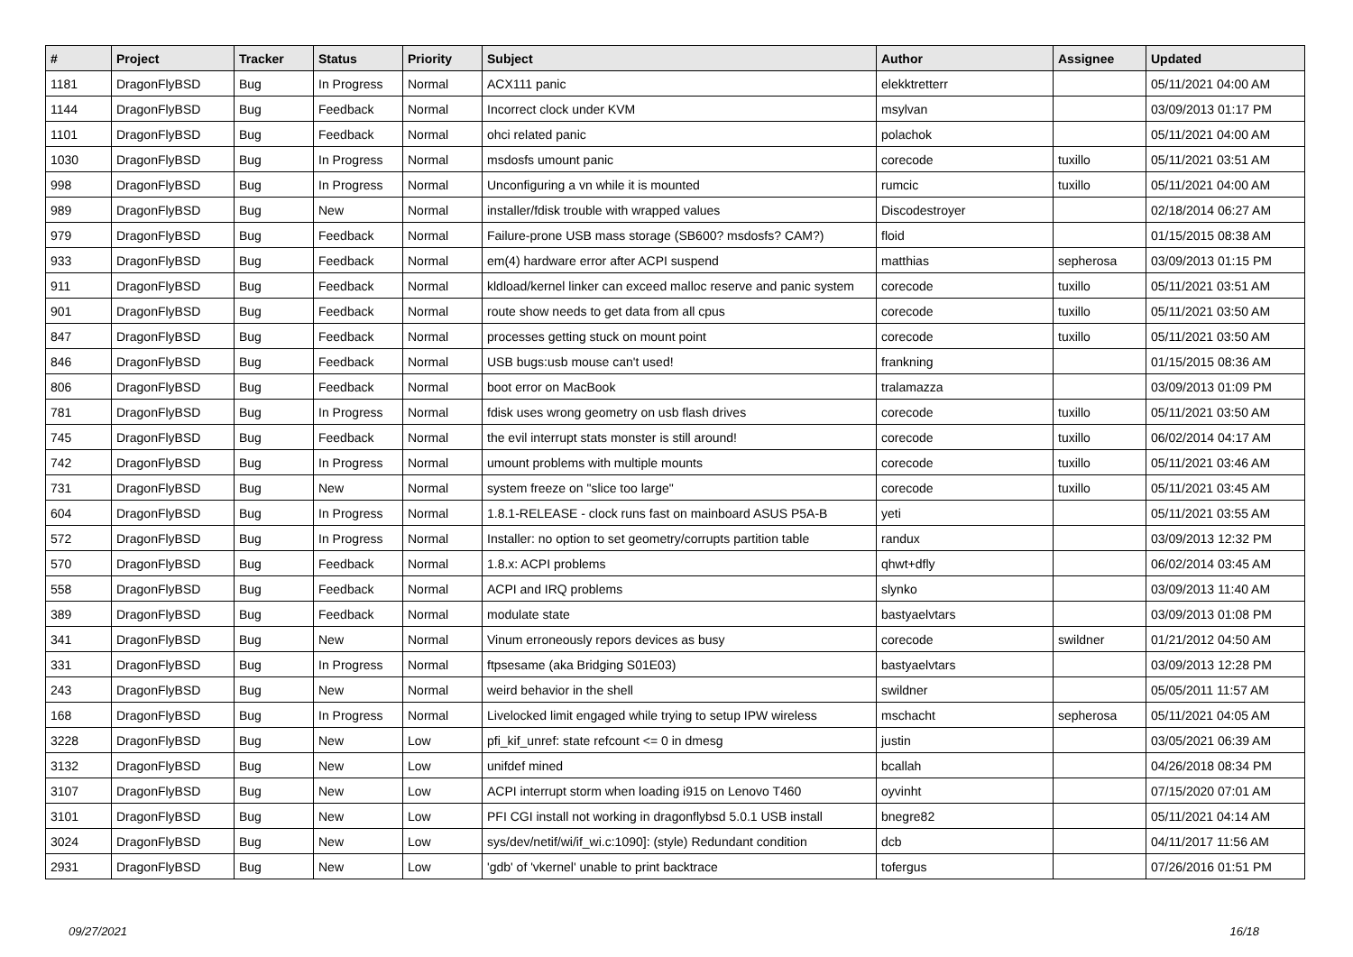| # | Project | Tracker | Status | Priority | Subject | Author | Assignee | Updated |
| --- | --- | --- | --- | --- | --- | --- | --- | --- |
| 1181 | DragonFlyBSD | Bug | In Progress | Normal | ACX111 panic | elekktretterr | | 05/11/2021 04:00 AM |
| 1144 | DragonFlyBSD | Bug | Feedback | Normal | Incorrect clock under KVM | msylvan | | 03/09/2013 01:17 PM |
| 1101 | DragonFlyBSD | Bug | Feedback | Normal | ohci related panic | polachok | | 05/11/2021 04:00 AM |
| 1030 | DragonFlyBSD | Bug | In Progress | Normal | msdosfs umount panic | corecode | tuxillo | 05/11/2021 03:51 AM |
| 998 | DragonFlyBSD | Bug | In Progress | Normal | Unconfiguring a vn while it is mounted | rumcic | tuxillo | 05/11/2021 04:00 AM |
| 989 | DragonFlyBSD | Bug | New | Normal | installer/fdisk trouble with wrapped values | Discodestroyer | | 02/18/2014 06:27 AM |
| 979 | DragonFlyBSD | Bug | Feedback | Normal | Failure-prone USB mass storage (SB600? msdosfs? CAM?) | floid | | 01/15/2015 08:38 AM |
| 933 | DragonFlyBSD | Bug | Feedback | Normal | em(4) hardware error after ACPI suspend | matthias | sepherosa | 03/09/2013 01:15 PM |
| 911 | DragonFlyBSD | Bug | Feedback | Normal | kldload/kernel linker can exceed malloc reserve and panic system | corecode | tuxillo | 05/11/2021 03:51 AM |
| 901 | DragonFlyBSD | Bug | Feedback | Normal | route show needs to get data from all cpus | corecode | tuxillo | 05/11/2021 03:50 AM |
| 847 | DragonFlyBSD | Bug | Feedback | Normal | processes getting stuck on mount point | corecode | tuxillo | 05/11/2021 03:50 AM |
| 846 | DragonFlyBSD | Bug | Feedback | Normal | USB bugs:usb mouse can't used! | frankning | | 01/15/2015 08:36 AM |
| 806 | DragonFlyBSD | Bug | Feedback | Normal | boot error on MacBook | tralamazza | | 03/09/2013 01:09 PM |
| 781 | DragonFlyBSD | Bug | In Progress | Normal | fdisk uses wrong geometry on usb flash drives | corecode | tuxillo | 05/11/2021 03:50 AM |
| 745 | DragonFlyBSD | Bug | Feedback | Normal | the evil interrupt stats monster is still around! | corecode | tuxillo | 06/02/2014 04:17 AM |
| 742 | DragonFlyBSD | Bug | In Progress | Normal | umount problems with multiple mounts | corecode | tuxillo | 05/11/2021 03:46 AM |
| 731 | DragonFlyBSD | Bug | New | Normal | system freeze on "slice too large" | corecode | tuxillo | 05/11/2021 03:45 AM |
| 604 | DragonFlyBSD | Bug | In Progress | Normal | 1.8.1-RELEASE - clock runs fast on mainboard ASUS P5A-B | yeti | | 05/11/2021 03:55 AM |
| 572 | DragonFlyBSD | Bug | In Progress | Normal | Installer: no option to set geometry/corrupts partition table | randux | | 03/09/2013 12:32 PM |
| 570 | DragonFlyBSD | Bug | Feedback | Normal | 1.8.x: ACPI problems | qhwt+dfly | | 06/02/2014 03:45 AM |
| 558 | DragonFlyBSD | Bug | Feedback | Normal | ACPI and IRQ problems | slynko | | 03/09/2013 11:40 AM |
| 389 | DragonFlyBSD | Bug | Feedback | Normal | modulate state | bastyaelvtars | | 03/09/2013 01:08 PM |
| 341 | DragonFlyBSD | Bug | New | Normal | Vinum erroneously repors devices as busy | corecode | swildner | 01/21/2012 04:50 AM |
| 331 | DragonFlyBSD | Bug | In Progress | Normal | ftpsesame (aka Bridging S01E03) | bastyaelvtars | | 03/09/2013 12:28 PM |
| 243 | DragonFlyBSD | Bug | New | Normal | weird behavior in the shell | swildner | | 05/05/2011 11:57 AM |
| 168 | DragonFlyBSD | Bug | In Progress | Normal | Livelocked limit engaged while trying to setup IPW wireless | mschacht | sepherosa | 05/11/2021 04:05 AM |
| 3228 | DragonFlyBSD | Bug | New | Low | pfi_kif_unref: state refcount <= 0 in dmesg | justin | | 03/05/2021 06:39 AM |
| 3132 | DragonFlyBSD | Bug | New | Low | unifdef mined | bcallah | | 04/26/2018 08:34 PM |
| 3107 | DragonFlyBSD | Bug | New | Low | ACPI interrupt storm when loading i915 on Lenovo T460 | oyvinht | | 07/15/2020 07:01 AM |
| 3101 | DragonFlyBSD | Bug | New | Low | PFI CGI install not working in dragonflybsd 5.0.1 USB install | bnegre82 | | 05/11/2021 04:14 AM |
| 3024 | DragonFlyBSD | Bug | New | Low | sys/dev/netif/wi/if_wi.c:1090]: (style) Redundant condition | dcb | | 04/11/2017 11:56 AM |
| 2931 | DragonFlyBSD | Bug | New | Low | 'gdb' of 'vkernel' unable to print backtrace | tofergus | | 07/26/2016 01:51 PM |
09/27/2021 16/18